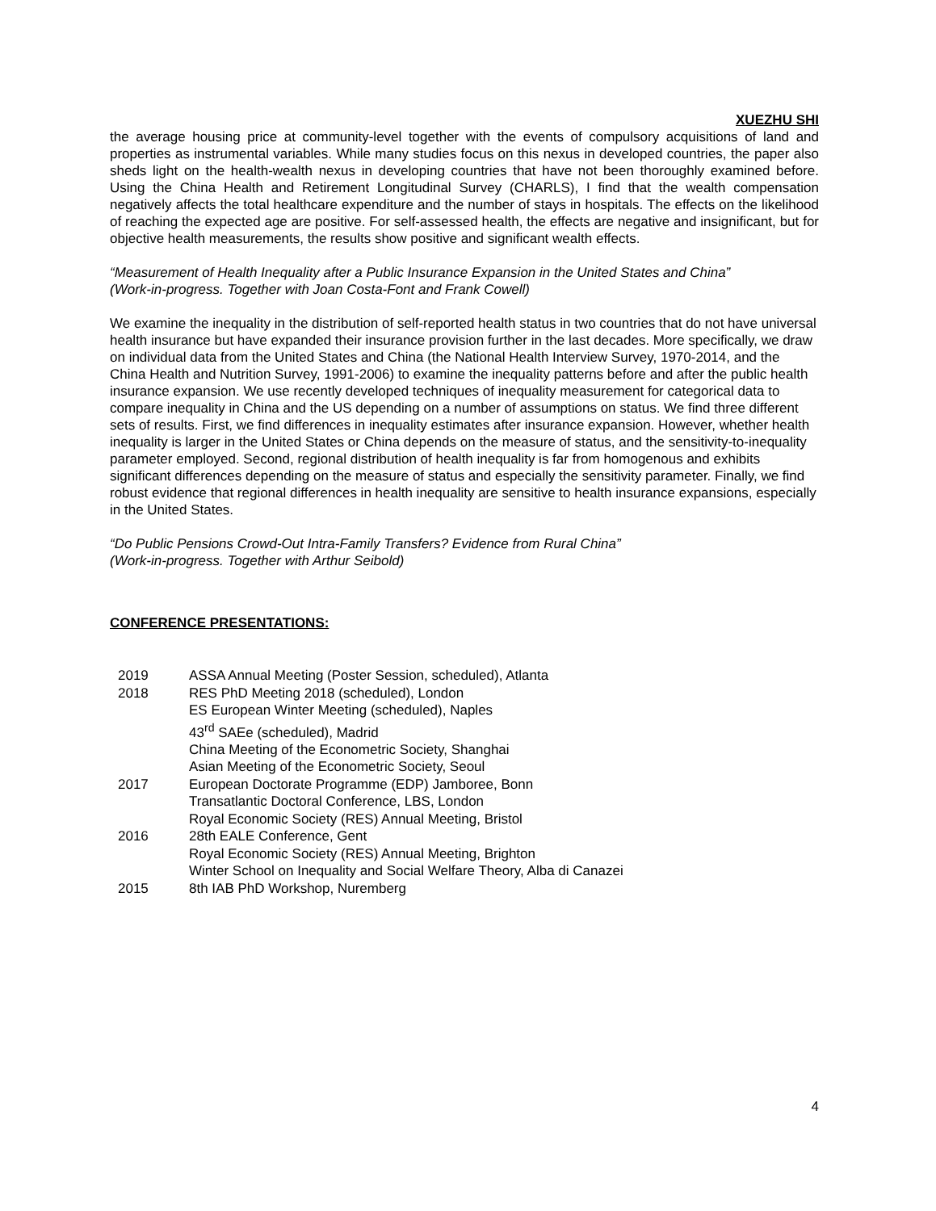XUEZHU SHI
the average housing price at community-level together with the events of compulsory acquisitions of land and properties as instrumental variables. While many studies focus on this nexus in developed countries, the paper also sheds light on the health-wealth nexus in developing countries that have not been thoroughly examined before. Using the China Health and Retirement Longitudinal Survey (CHARLS), I find that the wealth compensation negatively affects the total healthcare expenditure and the number of stays in hospitals. The effects on the likelihood of reaching the expected age are positive. For self-assessed health, the effects are negative and insignificant, but for objective health measurements, the results show positive and significant wealth effects.
“Measurement of Health Inequality after a Public Insurance Expansion in the United States and China”
(Work-in-progress. Together with Joan Costa-Font and Frank Cowell)
We examine the inequality in the distribution of self-reported health status in two countries that do not have universal health insurance but have expanded their insurance provision further in the last decades. More specifically, we draw on individual data from the United States and China (the National Health Interview Survey, 1970-2014, and the China Health and Nutrition Survey, 1991-2006) to examine the inequality patterns before and after the public health insurance expansion. We use recently developed techniques of inequality measurement for categorical data to compare inequality in China and the US depending on a number of assumptions on status. We find three different sets of results. First, we find differences in inequality estimates after insurance expansion. However, whether health inequality is larger in the United States or China depends on the measure of status, and the sensitivity-to-inequality parameter employed. Second, regional distribution of health inequality is far from homogenous and exhibits significant differences depending on the measure of status and especially the sensitivity parameter. Finally, we find robust evidence that regional differences in health inequality are sensitive to health insurance expansions, especially in the United States.
“Do Public Pensions Crowd-Out Intra-Family Transfers? Evidence from Rural China”
(Work-in-progress. Together with Arthur Seibold)
CONFERENCE PRESENTATIONS:
| 2019 | ASSA Annual Meeting (Poster Session, scheduled), Atlanta |
| 2018 | RES PhD Meeting 2018 (scheduled), London |
| | ES European Winter Meeting (scheduled), Naples |
| | 43<sup>rd</sup> SAEe (scheduled), Madrid |
| | China Meeting of the Econometric Society, Shanghai |
| | Asian Meeting of the Econometric Society, Seoul |
| 2017 | European Doctorate Programme (EDP) Jamboree, Bonn |
| | Transatlantic Doctoral Conference, LBS, London |
| | Royal Economic Society (RES) Annual Meeting, Bristol |
| 2016 | 28th EALE Conference, Gent |
| | Royal Economic Society (RES) Annual Meeting, Brighton |
| | Winter School on Inequality and Social Welfare Theory, Alba di Canazei |
| 2015 | 8th IAB PhD Workshop, Nuremberg |
4